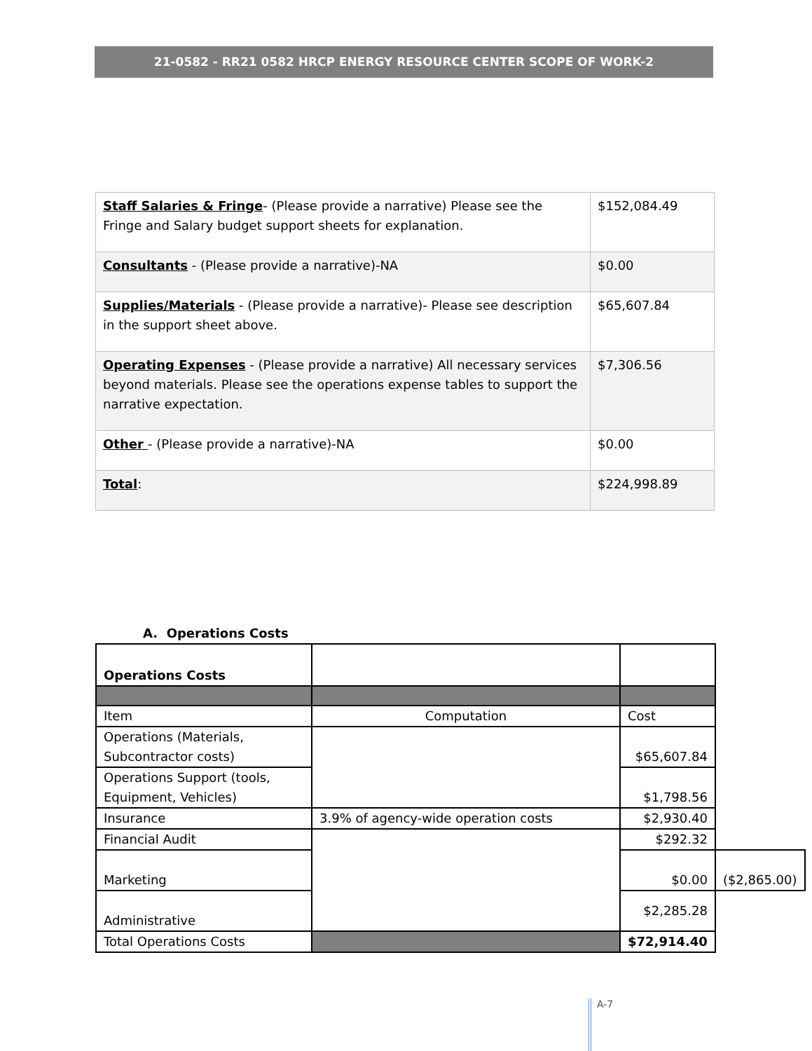21-0582 - RR21 0582 HRCP ENERGY RESOURCE CENTER SCOPE OF WORK-2
| Staff Salaries & Fringe - (Please provide a narrative) Please see the Fringe and Salary budget support sheets for explanation. | $152,084.49 |
| Consultants - (Please provide a narrative)-NA | $0.00 |
| Supplies/Materials - (Please provide a narrative)- Please see description in the support sheet above. | $65,607.84 |
| Operating Expenses - (Please provide a narrative) All necessary services beyond materials. Please see the operations expense tables to support the narrative expectation. | $7,306.56 |
| Other - (Please provide a narrative)-NA | $0.00 |
| Total : | $224,998.89 |
A. Operations Costs
| Operations Costs | | | |
| Item | Computation | Cost | |
| Operations (Materials, Subcontractor costs) | | $65,607.84 | |
| Operations Support (tools, Equipment, Vehicles) | | $1,798.56 | |
| Insurance | 3.9% of agency-wide operation costs | $2,930.40 | |
| Financial Audit | | $292.32 | |
| Marketing | | $0.00 | ($2,865.00) |
| Administrative | | $2,285.28 | |
| Total Operations Costs | | $72,914.40 | |
A-7